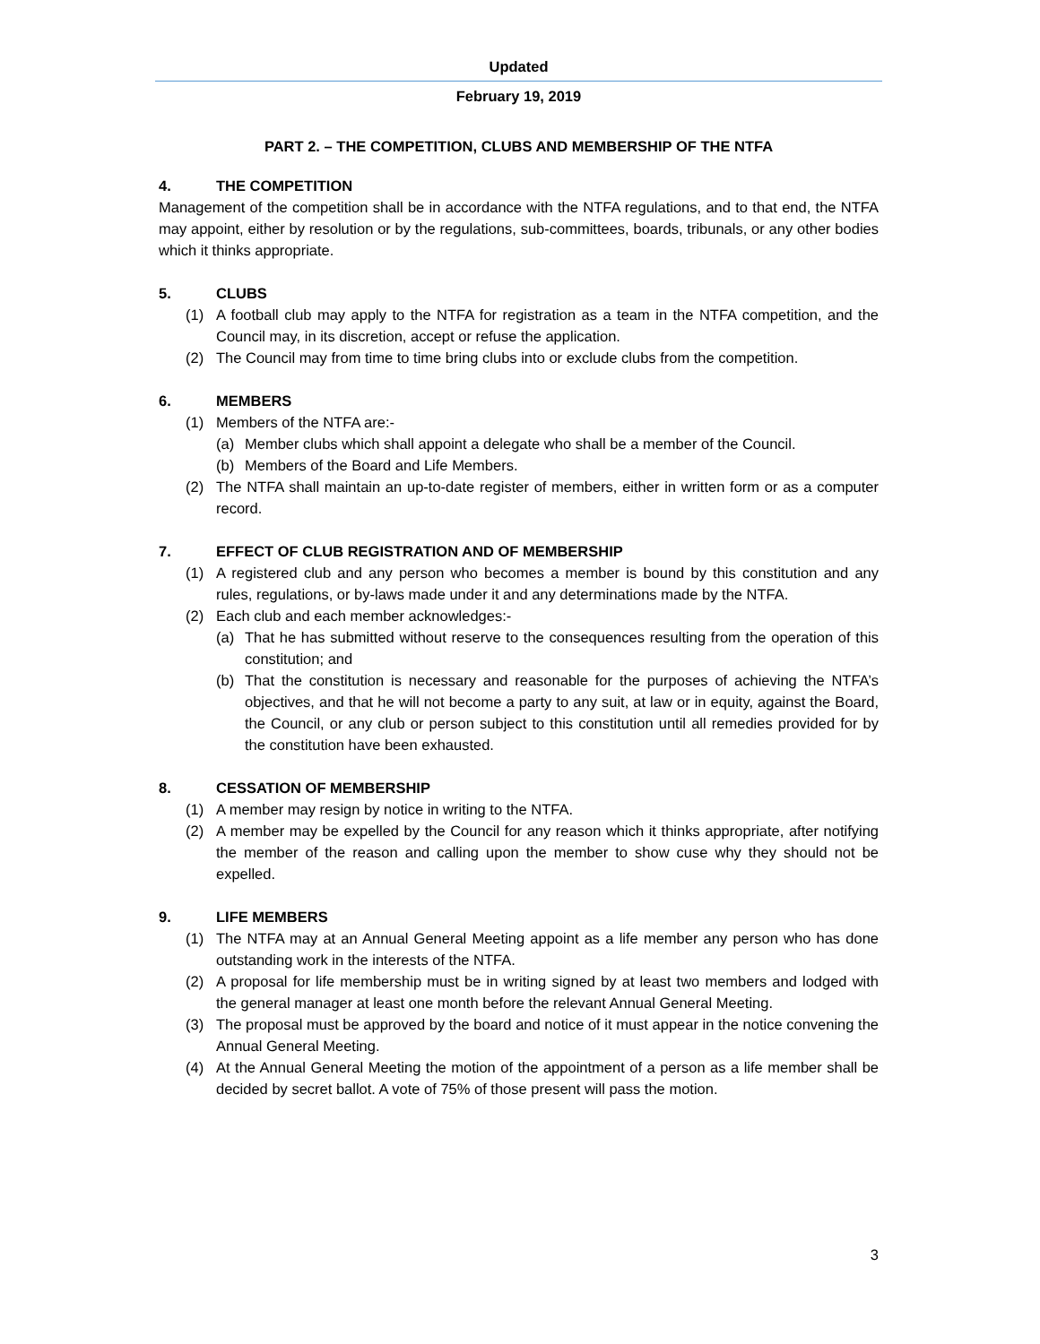Updated
February 19, 2019
PART 2. – THE COMPETITION, CLUBS AND MEMBERSHIP OF THE NTFA
4. THE COMPETITION
Management of the competition shall be in accordance with the NTFA regulations, and to that end, the NTFA may appoint, either by resolution or by the regulations, sub-committees, boards, tribunals, or any other bodies which it thinks appropriate.
5. CLUBS
(1) A football club may apply to the NTFA for registration as a team in the NTFA competition, and the Council may, in its discretion, accept or refuse the application.
(2) The Council may from time to time bring clubs into or exclude clubs from the competition.
6. MEMBERS
(1) Members of the NTFA are:-
(a) Member clubs which shall appoint a delegate who shall be a member of the Council.
(b) Members of the Board and Life Members.
(2) The NTFA shall maintain an up-to-date register of members, either in written form or as a computer record.
7. EFFECT OF CLUB REGISTRATION AND OF MEMBERSHIP
(1) A registered club and any person who becomes a member is bound by this constitution and any rules, regulations, or by-laws made under it and any determinations made by the NTFA.
(2) Each club and each member acknowledges:-
(a) That he has submitted without reserve to the consequences resulting from the operation of this constitution; and
(b) That the constitution is necessary and reasonable for the purposes of achieving the NTFA’s objectives, and that he will not become a party to any suit, at law or in equity, against the Board, the Council, or any club or person subject to this constitution until all remedies provided for by the constitution have been exhausted.
8. CESSATION OF MEMBERSHIP
(1) A member may resign by notice in writing to the NTFA.
(2) A member may be expelled by the Council for any reason which it thinks appropriate, after notifying the member of the reason and calling upon the member to show cuse why they should not be expelled.
9. LIFE MEMBERS
(1) The NTFA may at an Annual General Meeting appoint as a life member any person who has done outstanding work in the interests of the NTFA.
(2) A proposal for life membership must be in writing signed by at least two members and lodged with the general manager at least one month before the relevant Annual General Meeting.
(3) The proposal must be approved by the board and notice of it must appear in the notice convening the Annual General Meeting.
(4) At the Annual General Meeting the motion of the appointment of a person as a life member shall be decided by secret ballot. A vote of 75% of those present will pass the motion.
3